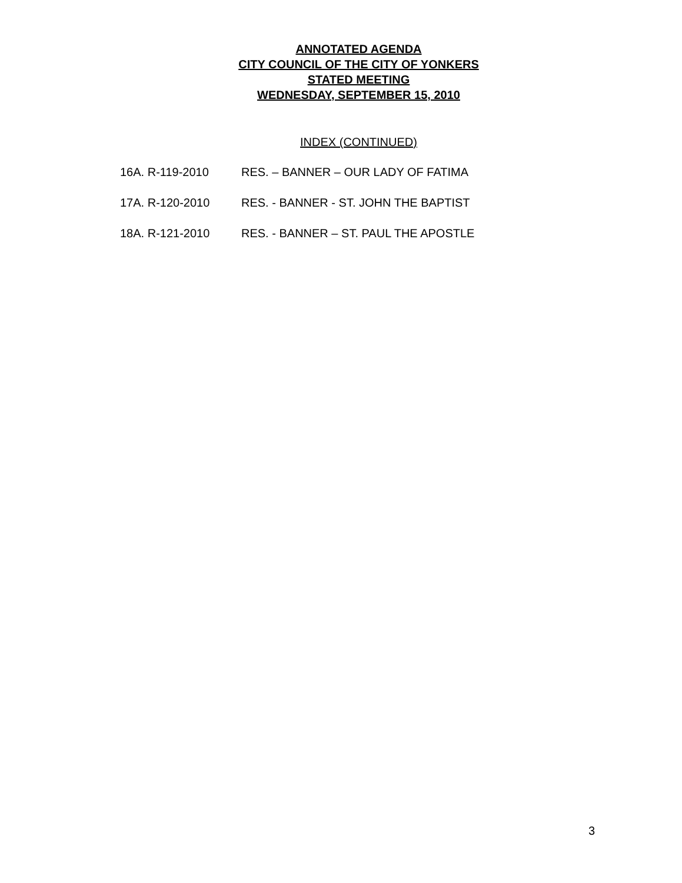ANNOTATED AGENDA
CITY COUNCIL OF THE CITY OF YONKERS
STATED MEETING
WEDNESDAY, SEPTEMBER 15, 2010
INDEX (CONTINUED)
16A. R-119-2010 RES. – BANNER – OUR LADY OF FATIMA
17A. R-120-2010 RES. - BANNER - ST. JOHN THE BAPTIST
18A. R-121-2010 RES. - BANNER – ST. PAUL THE APOSTLE
3